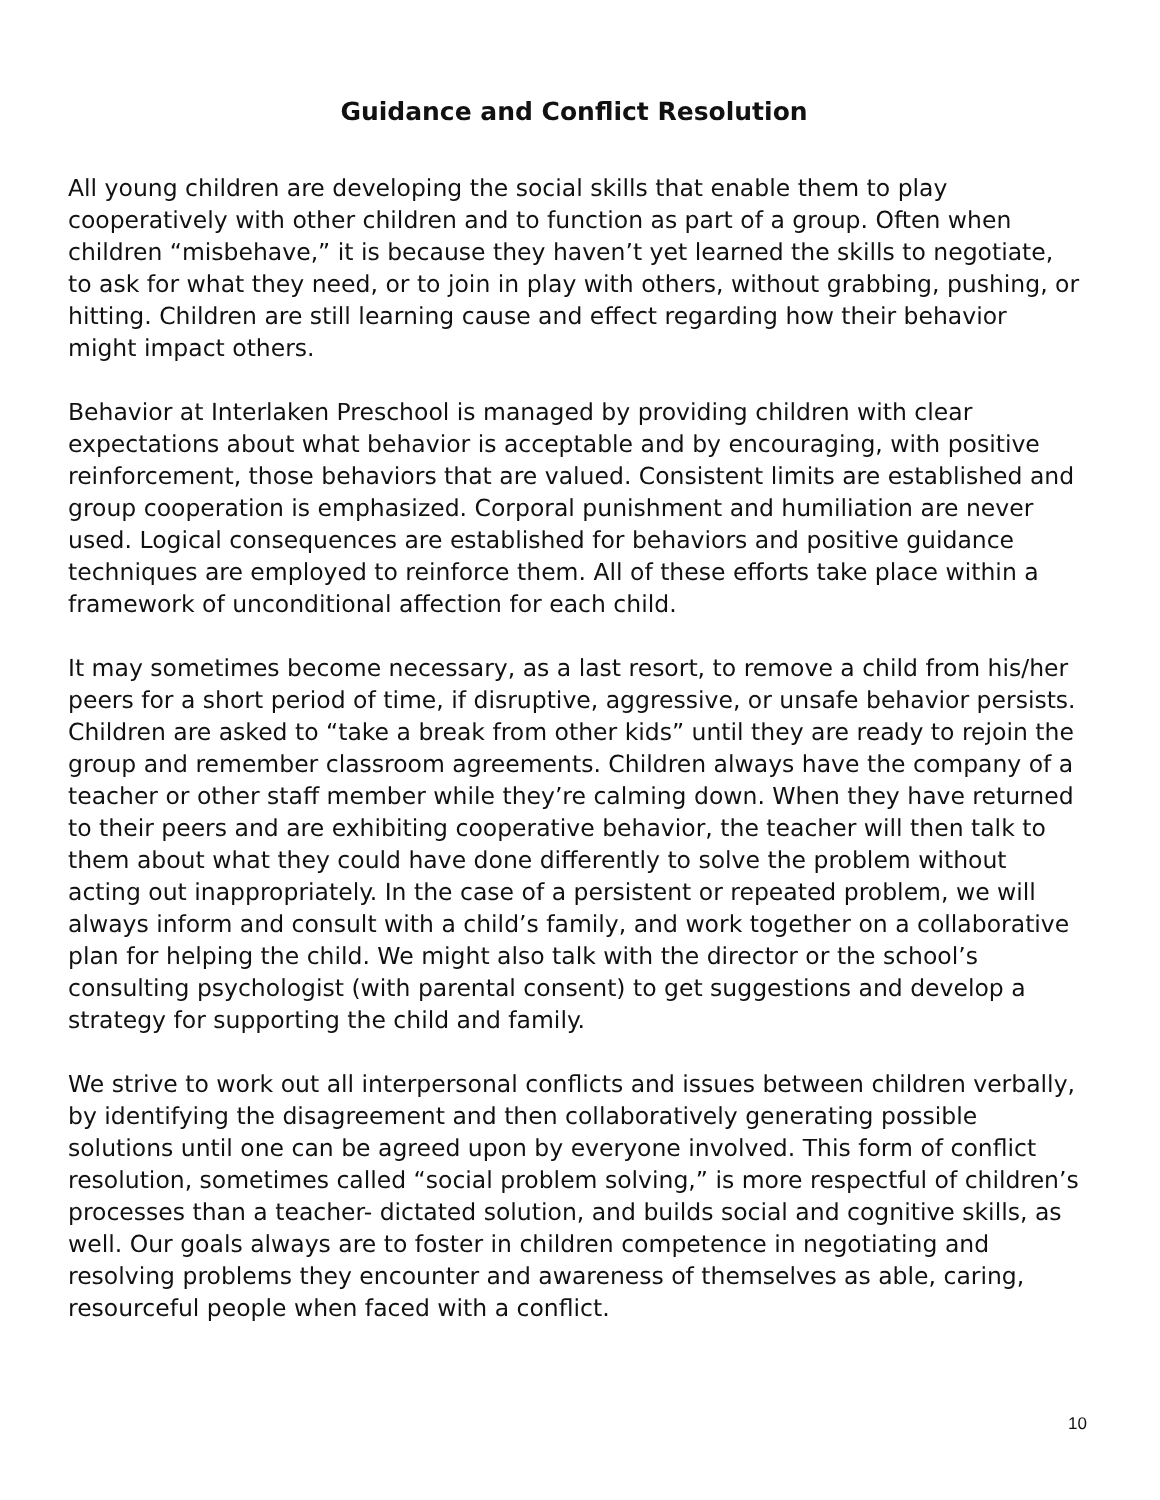Guidance and Conflict Resolution
All young children are developing the social skills that enable them to play cooperatively with other children and to function as part of a group. Often when children “misbehave,” it is because they haven’t yet learned the skills to negotiate, to ask for what they need, or to join in play with others, without grabbing, pushing, or hitting. Children are still learning cause and effect regarding how their behavior might impact others.
Behavior at Interlaken Preschool is managed by providing children with clear expectations about what behavior is acceptable and by encouraging, with positive reinforcement, those behaviors that are valued. Consistent limits are established and group cooperation is emphasized. Corporal punishment and humiliation are never used. Logical consequences are established for behaviors and positive guidance techniques are employed to reinforce them. All of these efforts take place within a framework of unconditional affection for each child.
It may sometimes become necessary, as a last resort, to remove a child from his/her peers for a short period of time, if disruptive, aggressive, or unsafe behavior persists. Children are asked to “take a break from other kids” until they are ready to rejoin the group and remember classroom agreements. Children always have the company of a teacher or other staff member while they’re calming down. When they have returned to their peers and are exhibiting cooperative behavior, the teacher will then talk to them about what they could have done differently to solve the problem without acting out inappropriately. In the case of a persistent or repeated problem, we will always inform and consult with a child’s family, and work together on a collaborative plan for helping the child. We might also talk with the director or the school’s consulting psychologist (with parental consent) to get suggestions and develop a strategy for supporting the child and family.
We strive to work out all interpersonal conflicts and issues between children verbally, by identifying the disagreement and then collaboratively generating possible solutions until one can be agreed upon by everyone involved. This form of conflict resolution, sometimes called “social problem solving,” is more respectful of children’s processes than a teacher- dictated solution, and builds social and cognitive skills, as well. Our goals always are to foster in children competence in negotiating and resolving problems they encounter and awareness of themselves as able, caring, resourceful people when faced with a conflict.
10